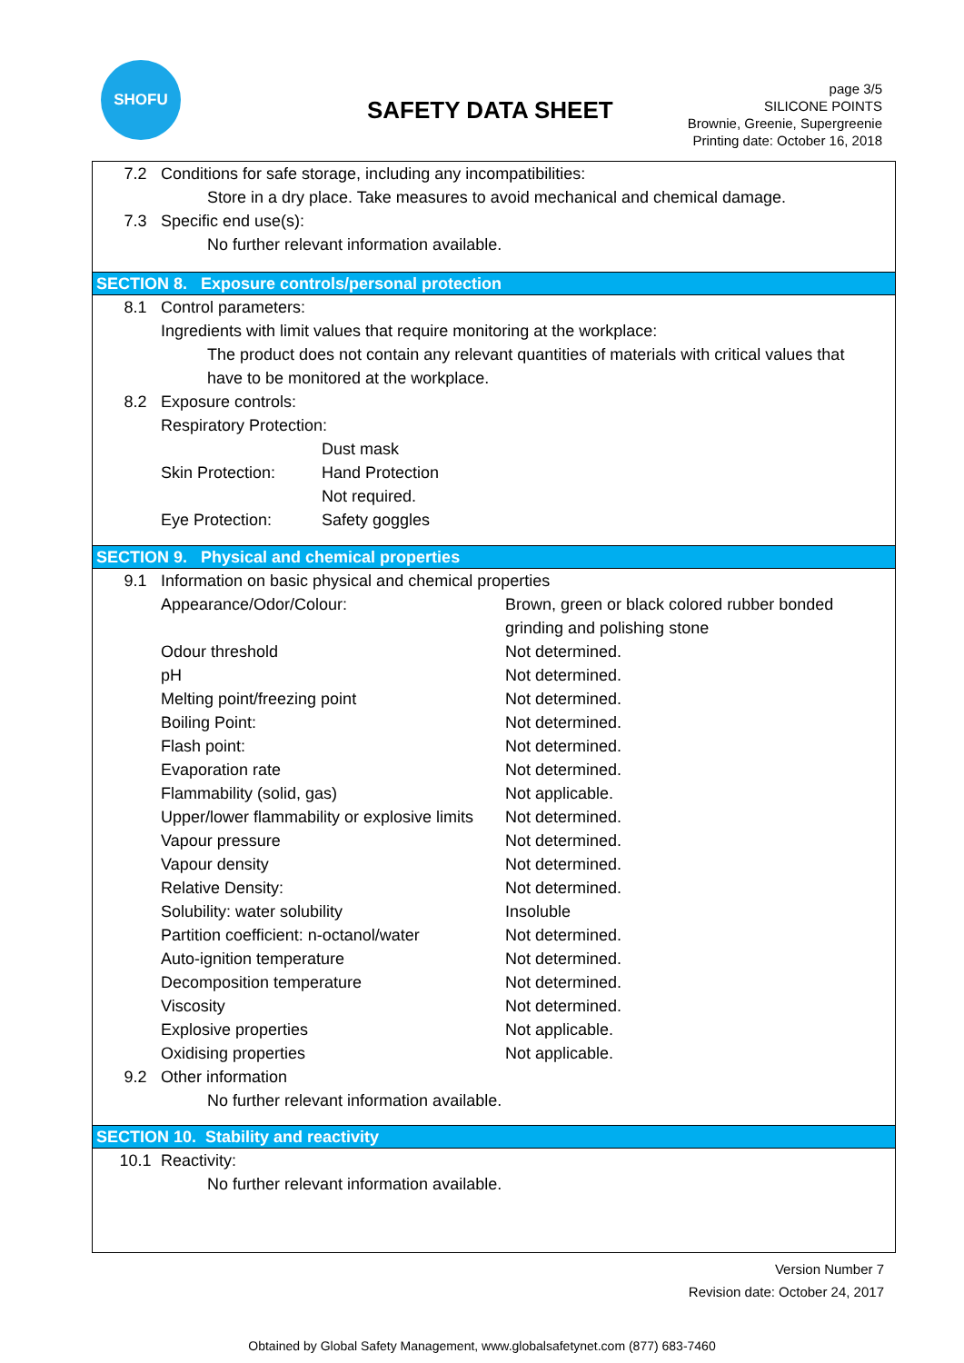SHOFU
SAFETY DATA SHEET
page 3/5
SILICONE POINTS
Brownie, Greenie, Supergreenie
Printing date: October 16, 2018
7.2 Conditions for safe storage, including any incompatibilities:
Store in a dry place. Take measures to avoid mechanical and chemical damage.
7.3 Specific end use(s):
No further relevant information available.
SECTION 8. Exposure controls/personal protection
8.1 Control parameters:
Ingredients with limit values that require monitoring at the workplace:
The product does not contain any relevant quantities of materials with critical values that
have to be monitored at the workplace.
8.2 Exposure controls:
Respiratory Protection:
| | Dust mask |
| Skin Protection: | Hand Protection |
| | Not required. |
| Eye Protection: | Safety goggles |
SECTION 9. Physical and chemical properties
9.1 Information on basic physical and chemical properties
| Appearance/Odor/Colour: | Brown, green or black colored rubber bonded grinding and polishing stone |
| Odour threshold | Not determined. |
| pH | Not determined. |
| Melting point/freezing point | Not determined. |
| Boiling Point: | Not determined. |
| Flash point: | Not determined. |
| Evaporation rate | Not determined. |
| Flammability (solid, gas) | Not applicable. |
| Upper/lower flammability or explosive limits | Not determined. |
| Vapour pressure | Not determined. |
| Vapour density | Not determined. |
| Relative Density: | Not determined. |
| Solubility: water solubility | Insoluble |
| Partition coefficient: n-octanol/water | Not determined. |
| Auto-ignition temperature | Not determined. |
| Decomposition temperature | Not determined. |
| Viscosity | Not determined. |
| Explosive properties | Not applicable. |
| Oxidising properties | Not applicable. |
9.2 Other information
No further relevant information available.
SECTION 10. Stability and reactivity
10.1 Reactivity:
No further relevant information available.
Version Number 7
Revision date: October 24, 2017
Obtained by Global Safety Management, www.globalsafetynet.com (877) 683-7460